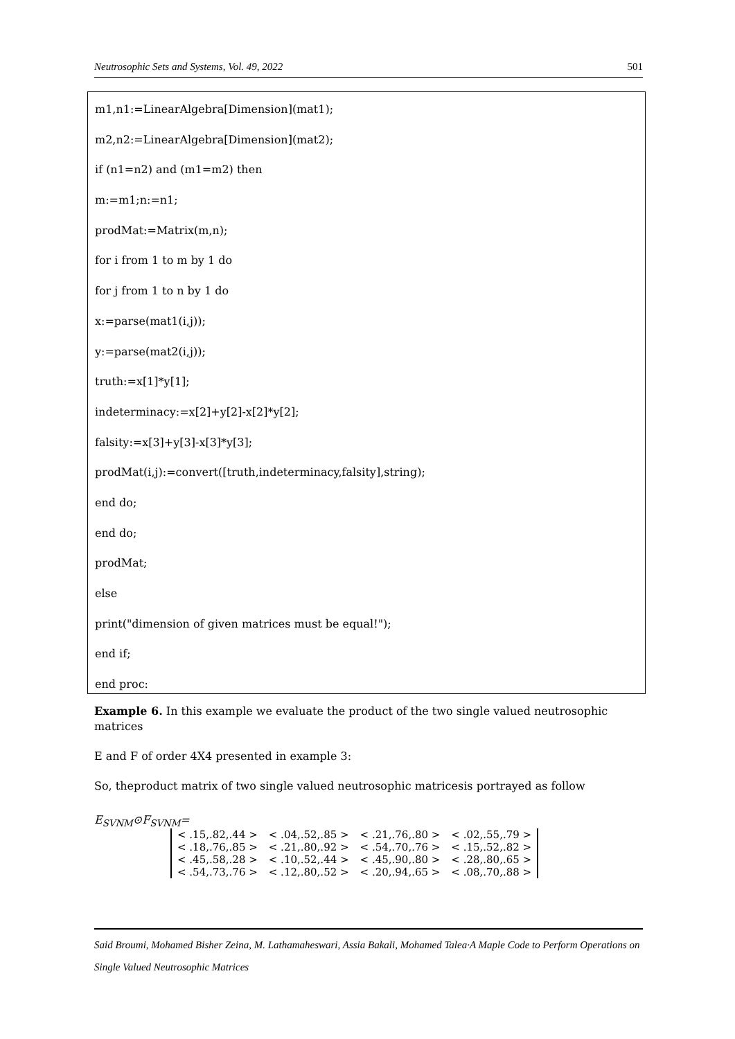Neutrosophic Sets and Systems, Vol. 49, 2022 501
m1,n1:=LinearAlgebra[Dimension](mat1);
m2,n2:=LinearAlgebra[Dimension](mat2);
if (n1=n2) and (m1=m2) then
m:=m1;n:=n1;
prodMat:=Matrix(m,n);
for i from 1 to m by 1 do
for j from 1 to n by 1 do
x:=parse(mat1(i,j));
y:=parse(mat2(i,j));
truth:=x[1]*y[1];
indeterminacy:=x[2]+y[2]-x[2]*y[2];
falsity:=x[3]+y[3]-x[3]*y[3];
prodMat(i,j):=convert([truth,indeterminacy,falsity],string);
end do;
end do;
prodMat;
else
print("dimension of given matrices must be equal!");
end if;
end proc:
Example 6. In this example we evaluate the product of the two single valued neutrosophic matrices
E and F of order 4X4 presented in example 3:
So, theproduct matrix of two single valued neutrosophic matricesis portrayed as follow
E<sub>SVNM</sub>⊙F<sub>SVNM</sub>=
| < .15,.82,.44 > | < .04,.52,.85 > | < .21,.76,.80 > | < .02,.55,.79 > |
| < .18,.76,.85 > | < .21,.80,.92 > | < .54,.70,.76 > | < .15,.52,.82 > |
| < .45,.58,.28 > | < .10,.52,.44 > | < .45,.90,.80 > | < .28,.80,.65 > |
| < .54,.73,.76 > | < .12,.80,.52 > | < .20,.94,.65 > | < .08,.70,.88 > |
Said Broumi, Mohamed Bisher Zeina, M. Lathamaheswari, Assia Bakali, Mohamed Talea·A Maple Code to Perform Operations on Single Valued Neutrosophic Matrices